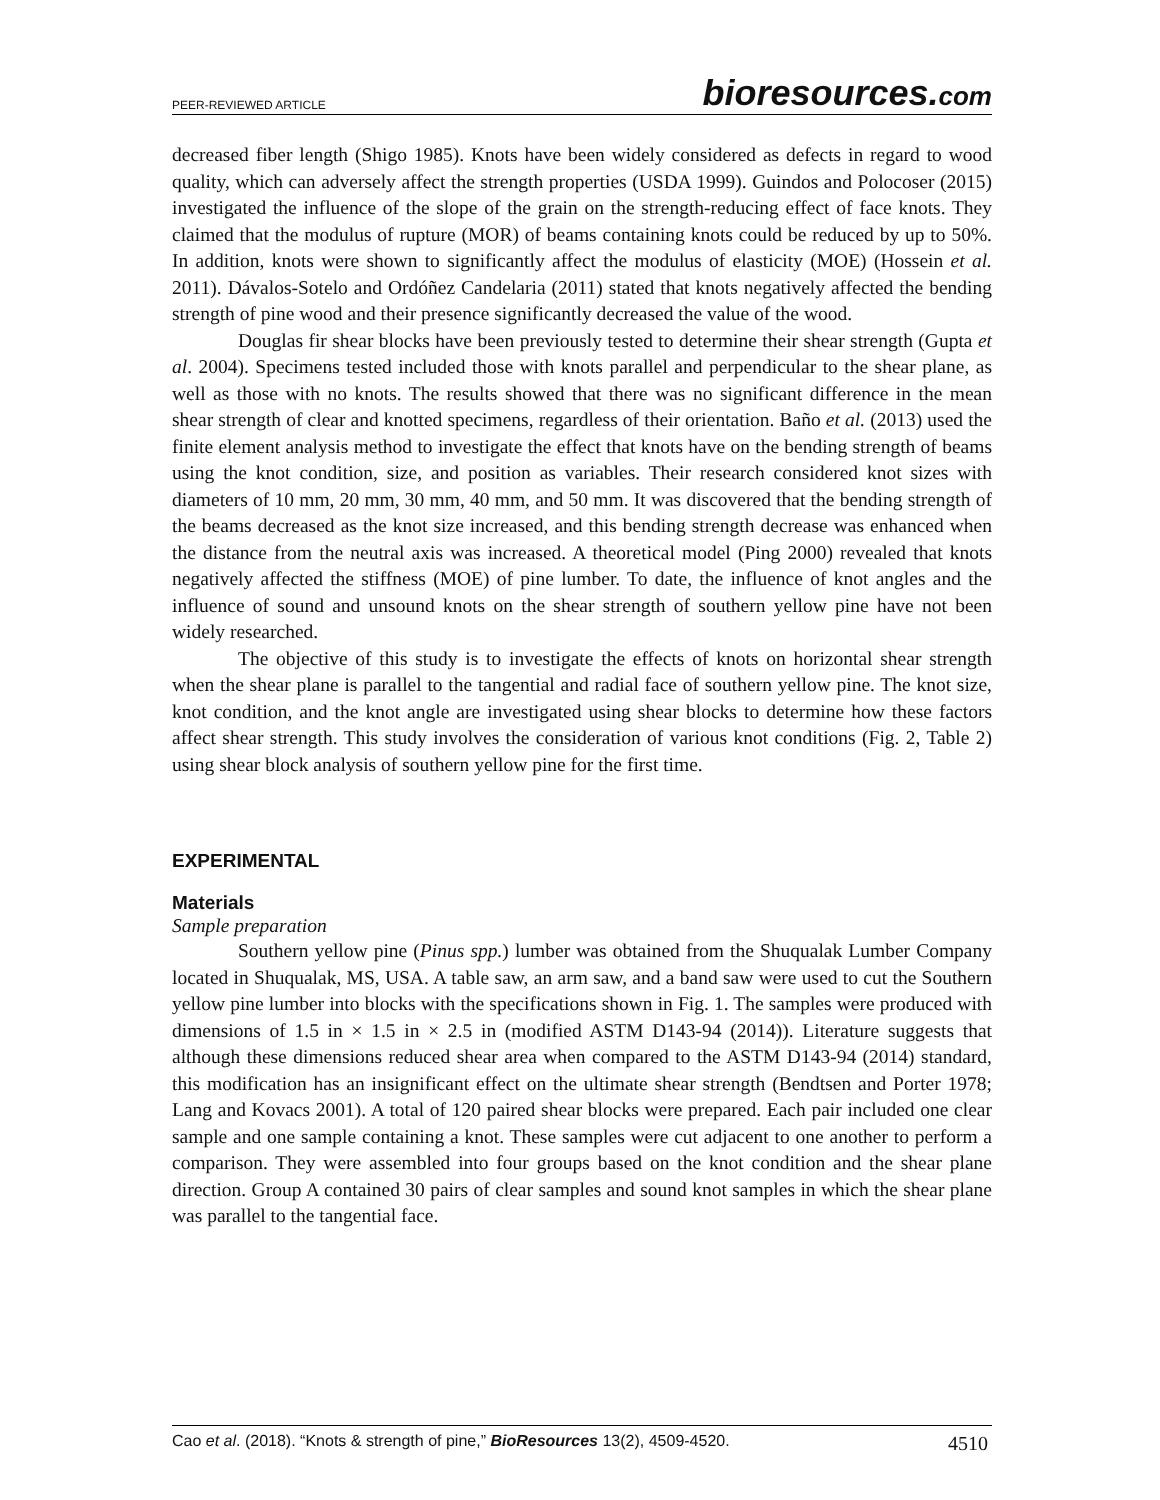PEER-REVIEWED ARTICLE
bioresources.com
decreased fiber length (Shigo 1985). Knots have been widely considered as defects in regard to wood quality, which can adversely affect the strength properties (USDA 1999). Guindos and Polocoser (2015) investigated the influence of the slope of the grain on the strength-reducing effect of face knots. They claimed that the modulus of rupture (MOR) of beams containing knots could be reduced by up to 50%. In addition, knots were shown to significantly affect the modulus of elasticity (MOE) (Hossein et al. 2011). Dávalos-Sotelo and Ordóñez Candelaria (2011) stated that knots negatively affected the bending strength of pine wood and their presence significantly decreased the value of the wood.
Douglas fir shear blocks have been previously tested to determine their shear strength (Gupta et al. 2004). Specimens tested included those with knots parallel and perpendicular to the shear plane, as well as those with no knots. The results showed that there was no significant difference in the mean shear strength of clear and knotted specimens, regardless of their orientation. Baño et al. (2013) used the finite element analysis method to investigate the effect that knots have on the bending strength of beams using the knot condition, size, and position as variables. Their research considered knot sizes with diameters of 10 mm, 20 mm, 30 mm, 40 mm, and 50 mm. It was discovered that the bending strength of the beams decreased as the knot size increased, and this bending strength decrease was enhanced when the distance from the neutral axis was increased. A theoretical model (Ping 2000) revealed that knots negatively affected the stiffness (MOE) of pine lumber. To date, the influence of knot angles and the influence of sound and unsound knots on the shear strength of southern yellow pine have not been widely researched.
The objective of this study is to investigate the effects of knots on horizontal shear strength when the shear plane is parallel to the tangential and radial face of southern yellow pine. The knot size, knot condition, and the knot angle are investigated using shear blocks to determine how these factors affect shear strength. This study involves the consideration of various knot conditions (Fig. 2, Table 2) using shear block analysis of southern yellow pine for the first time.
EXPERIMENTAL
Materials
Sample preparation
Southern yellow pine (Pinus spp.) lumber was obtained from the Shuqualak Lumber Company located in Shuqualak, MS, USA. A table saw, an arm saw, and a band saw were used to cut the Southern yellow pine lumber into blocks with the specifications shown in Fig. 1. The samples were produced with dimensions of 1.5 in × 1.5 in × 2.5 in (modified ASTM D143-94 (2014)). Literature suggests that although these dimensions reduced shear area when compared to the ASTM D143-94 (2014) standard, this modification has an insignificant effect on the ultimate shear strength (Bendtsen and Porter 1978; Lang and Kovacs 2001). A total of 120 paired shear blocks were prepared. Each pair included one clear sample and one sample containing a knot. These samples were cut adjacent to one another to perform a comparison. They were assembled into four groups based on the knot condition and the shear plane direction. Group A contained 30 pairs of clear samples and sound knot samples in which the shear plane was parallel to the tangential face.
Cao et al. (2018). “Knots & strength of pine,” BioResources 13(2), 4509-4520.
4510